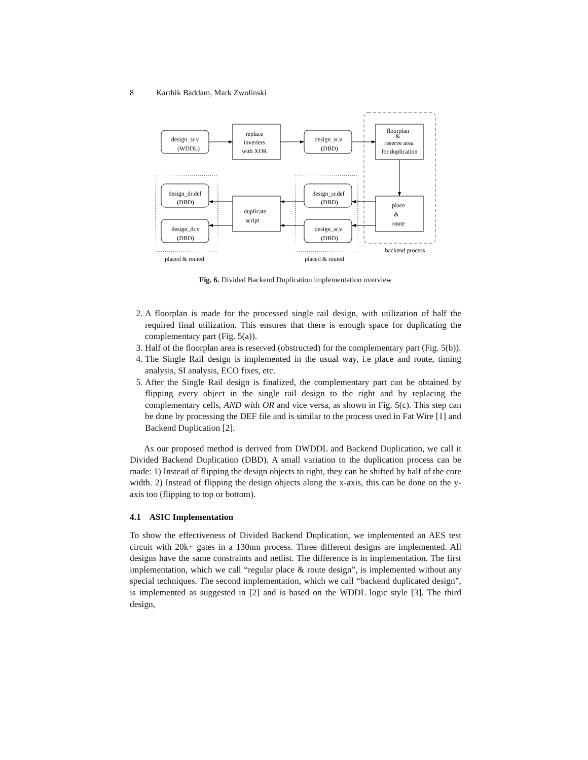8 Karthik Baddam, Mark Zwolinski
design_sr.v
(WDDL)
replace
inverters
with XOR
design_sr.v
(DBD)
floorplan
&
reserve area
for duplication
place
&
route
design_dr.def
(DBD)
design_dr.v
(DBD)
duplicate
script
design_sr.def
(DBD)
design_sr.v
(DBD)
backend process
placed & routed
placed & routed
Fig. 6. Divided Backend Duplication implementation overview
2. A floorplan is made for the processed single rail design, with utilization of half the required final utilization. This ensures that there is enough space for duplicating the complementary part (Fig. 5(a)).
3. Half of the floorplan area is reserved (obstructed) for the complementary part (Fig. 5(b)).
4. The Single Rail design is implemented in the usual way, i.e place and route, timing analysis, SI analysis, ECO fixes, etc.
5. After the Single Rail design is finalized, the complementary part can be obtained by flipping every object in the single rail design to the right and by replacing the complementary cells, AND with OR and vice versa, as shown in Fig. 5(c). This step can be done by processing the DEF file and is similar to the process used in Fat Wire [1] and Backend Duplication [2].
As our proposed method is derived from DWDDL and Backend Duplication, we call it Divided Backend Duplication (DBD). A small variation to the duplication process can be made: 1) Instead of flipping the design objects to right, they can be shifted by half of the core width. 2) Instead of flipping the design objects along the x-axis, this can be done on the y-axis too (flipping to top or bottom).
4.1 ASIC Implementation
To show the effectiveness of Divided Backend Duplication, we implemented an AES test circuit with 20k+ gates in a 130nm process. Three different designs are implemented. All designs have the same constraints and netlist. The difference is in implementation. The first implementation, which we call “regular place & route design”, is implemented without any special techniques. The second implementation, which we call “backend duplicated design”, is implemented as suggested in [2] and is based on the WDDL logic style [3]. The third design,